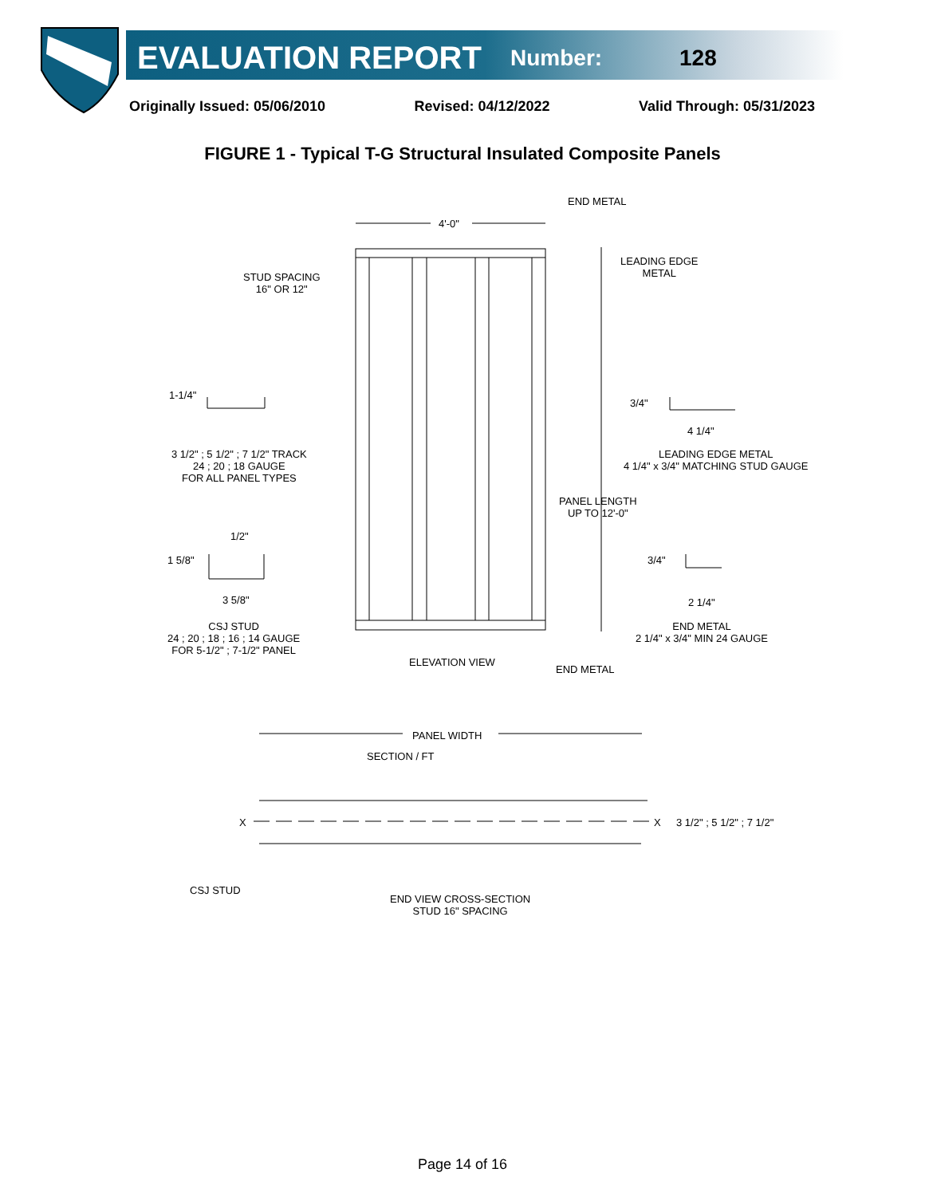EVALUATION REPORT
Number: 128
Originally Issued: 05/06/2010 Revised: 04/12/2022 Valid Through: 05/31/2023
FIGURE 1 - Typical T-G Structural Insulated Composite Panels
END METAL
4'-0"
LEADING EDGE
METAL
STUD SPACING
16" OR 12"
4 1/4"
1-1/4"
3/4"
3 1/2" ; 5 1/2" ; 7 1/2" TRACK
24 ; 20 ; 18 GAUGE
FOR ALL PANEL TYPES
LEADING EDGE METAL
4 1/4" x 3/4" MATCHING STUD GAUGE
PANEL LENGTH
UP TO 12'-0"
1/2"
1 5/8" 3/4"
3 5/8" 2 1/4"
CSJ STUD
24 ; 20 ; 18 ; 16 ; 14 GAUGE
FOR 5-1/2" ; 7-1/2" PANEL
END METAL
2 1/4" x 3/4" MIN 24 GAUGE
ELEVATION VIEW
END METAL
PANEL WIDTH
SECTION / FT
X X 3 1/2" ; 5 1/2" ; 7 1/2"
CSJ STUD
END VIEW CROSS-SECTION
STUD 16" SPACING
Page 14 of 16